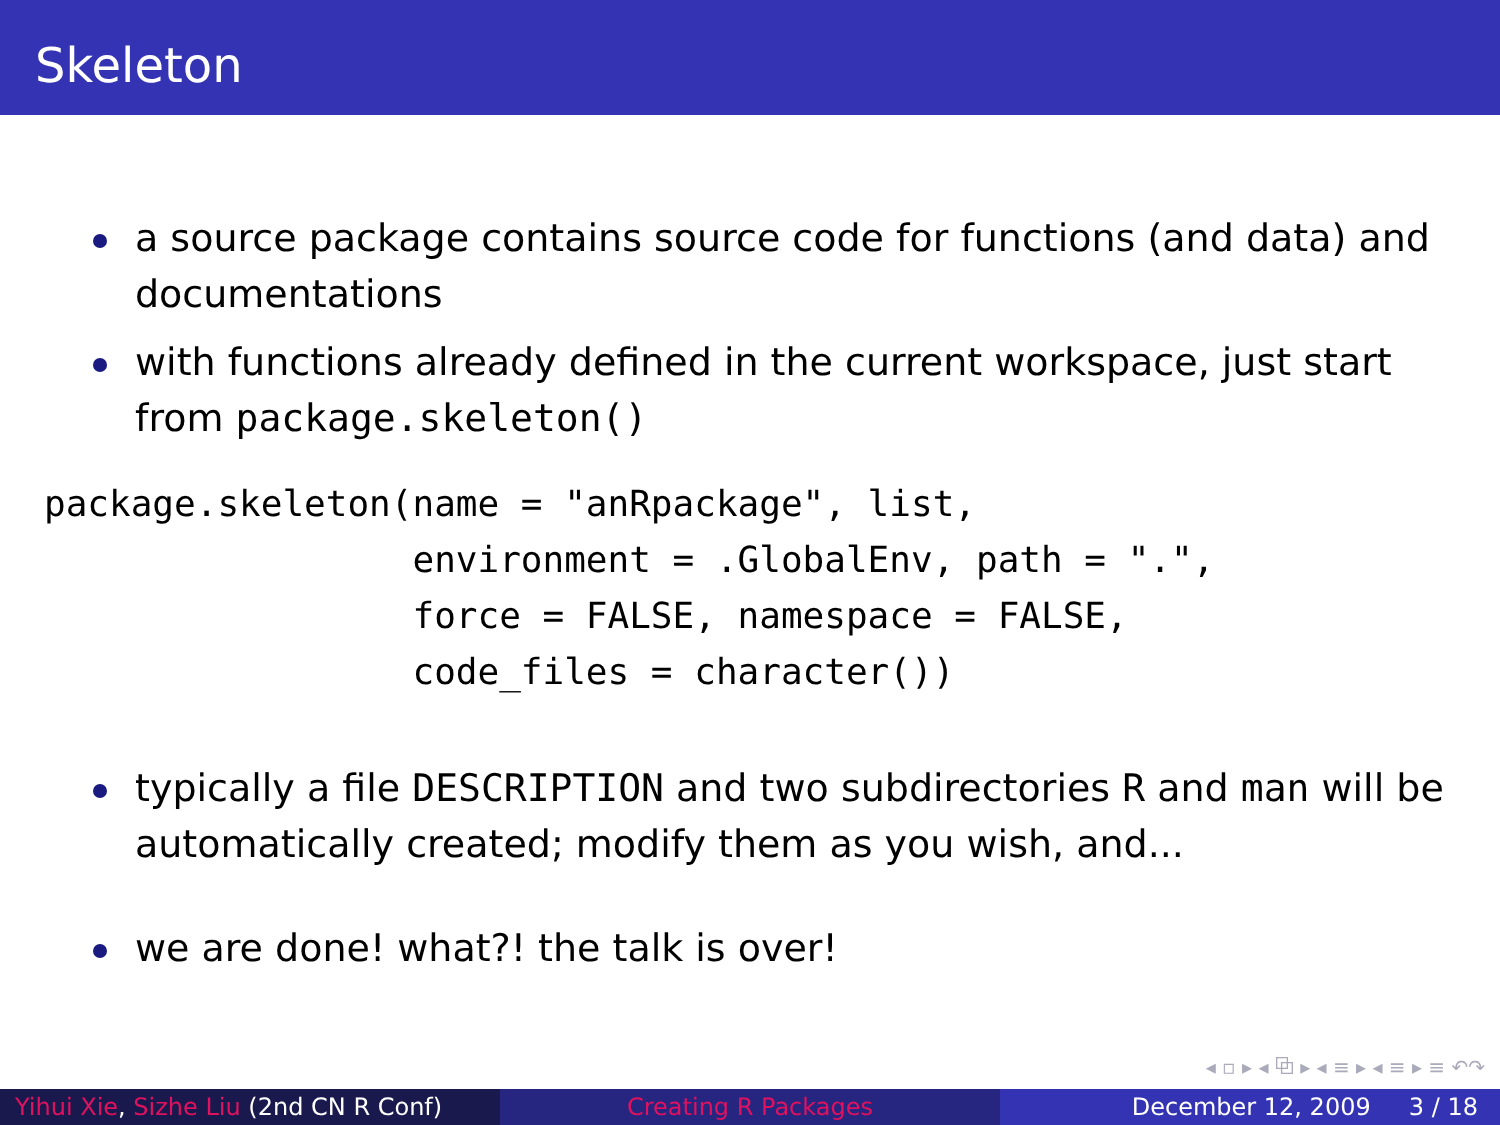Skeleton
a source package contains source code for functions (and data) and documentations
with functions already defined in the current workspace, just start from package.skeleton()
package.skeleton(name = "anRpackage", list,
                 environment = .GlobalEnv, path = ".",
                 force = FALSE, namespace = FALSE,
                 code_files = character())
typically a file DESCRIPTION and two subdirectories R and man will be automatically created; modify them as you wish, and...
we are done! what?! the talk is over!
◂ ▫ ▸ ◂ ⧉ ▸ ◂ ≡ ▸ ◂ ≡ ▸ ≡ ↶↷
Yihui Xie, Sizhe Liu (2nd CN R Conf)
Creating R Packages December 12, 2009 3 / 18